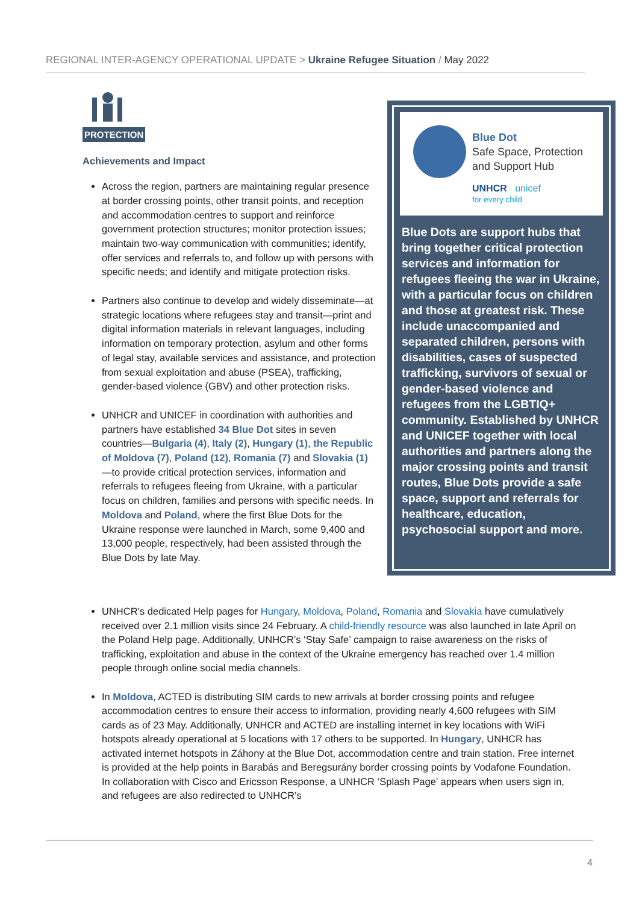REGIONAL INTER-AGENCY OPERATIONAL UPDATE > Ukraine Refugee Situation / May 2022
PROTECTION
Achievements and Impact
Across the region, partners are maintaining regular presence at border crossing points, other transit points, and reception and accommodation centres to support and reinforce government protection structures; monitor protection issues; maintain two-way communication with communities; identify, offer services and referrals to, and follow up with persons with specific needs; and identify and mitigate protection risks.
Partners also continue to develop and widely disseminate—at strategic locations where refugees stay and transit—print and digital information materials in relevant languages, including information on temporary protection, asylum and other forms of legal stay, available services and assistance, and protection from sexual exploitation and abuse (PSEA), trafficking, gender-based violence (GBV) and other protection risks.
UNHCR and UNICEF in coordination with authorities and partners have established 34 Blue Dot sites in seven countries—Bulgaria (4), Italy (2), Hungary (1), the Republic of Moldova (7), Poland (12), Romania (7) and Slovakia (1)—to provide critical protection services, information and referrals to refugees fleeing from Ukraine, with a particular focus on children, families and persons with specific needs. In Moldova and Poland, where the first Blue Dots for the Ukraine response were launched in March, some 9,400 and 13,000 people, respectively, had been assisted through the Blue Dots by late May.
Blue Dot
Safe Space, Protection and Support Hub
UNHCR unicef
for every child
Blue Dots are support hubs that bring together critical protection services and information for refugees fleeing the war in Ukraine, with a particular focus on children and those at greatest risk. These include unaccompanied and separated children, persons with disabilities, cases of suspected trafficking, survivors of sexual or gender-based violence and refugees from the LGBTIQ+ community. Established by UNHCR and UNICEF together with local authorities and partners along the major crossing points and transit routes, Blue Dots provide a safe space, support and referrals for healthcare, education, psychosocial support and more.
UNHCR’s dedicated Help pages for Hungary, Moldova, Poland, Romania and Slovakia have cumulatively received over 2.1 million visits since 24 February. A child-friendly resource was also launched in late April on the Poland Help page. Additionally, UNHCR’s ‘Stay Safe’ campaign to raise awareness on the risks of trafficking, exploitation and abuse in the context of the Ukraine emergency has reached over 1.4 million people through online social media channels.
In Moldova, ACTED is distributing SIM cards to new arrivals at border crossing points and refugee accommodation centres to ensure their access to information, providing nearly 4,600 refugees with SIM cards as of 23 May. Additionally, UNHCR and ACTED are installing internet in key locations with WiFi hotspots already operational at 5 locations with 17 others to be supported. In Hungary, UNHCR has activated internet hotspots in Záhony at the Blue Dot, accommodation centre and train station. Free internet is provided at the help points in Barabás and Beregsurány border crossing points by Vodafone Foundation. In collaboration with Cisco and Ericsson Response, a UNHCR ‘Splash Page’ appears when users sign in, and refugees are also redirected to UNHCR’s
4